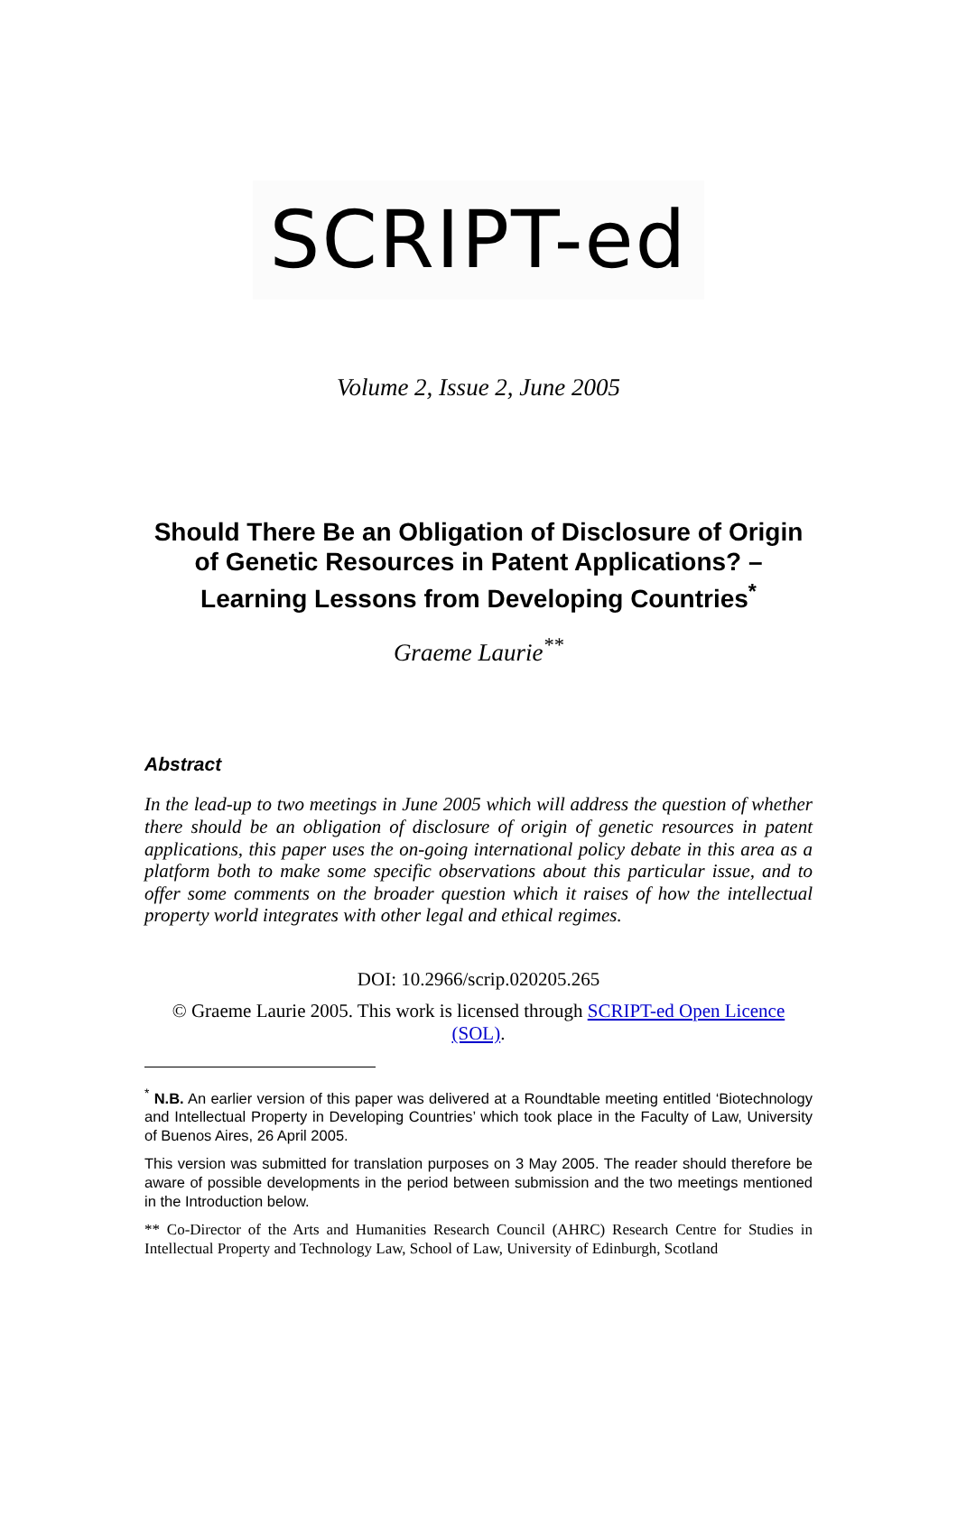SCRIPT-ed
Volume 2, Issue 2, June 2005
Should There Be an Obligation of Disclosure of Origin of Genetic Resources in Patent Applications? – Learning Lessons from Developing Countries<sup>*</sup>
Graeme Laurie<sup>**</sup>
Abstract
In the lead-up to two meetings in June 2005 which will address the question of whether there should be an obligation of disclosure of origin of genetic resources in patent applications, this paper uses the on-going international policy debate in this area as a platform both to make some specific observations about this particular issue, and to offer some comments on the broader question which it raises of how the intellectual property world integrates with other legal and ethical regimes.
DOI: 10.2966/scrip.020205.265
© Graeme Laurie 2005. This work is licensed through SCRIPT-ed Open Licence (SOL).
<sup>*</sup> N.B. An earlier version of this paper was delivered at a Roundtable meeting entitled ‘Biotechnology and Intellectual Property in Developing Countries’ which took place in the Faculty of Law, University of Buenos Aires, 26 April 2005.
This version was submitted for translation purposes on 3 May 2005. The reader should therefore be aware of possible developments in the period between submission and the two meetings mentioned in the Introduction below.
** Co-Director of the Arts and Humanities Research Council (AHRC) Research Centre for Studies in Intellectual Property and Technology Law, School of Law, University of Edinburgh, Scotland